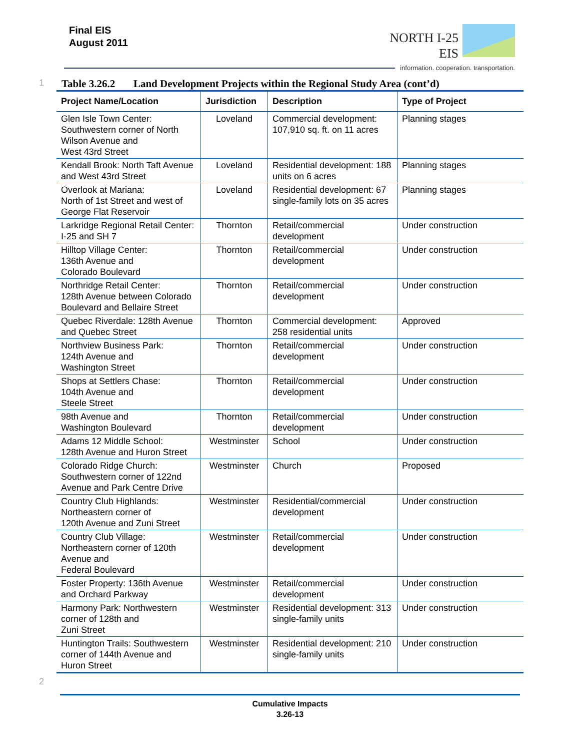Final EIS
August 2011
NORTH I-25
EIS
information. cooperation. transportation.
1 Table 3.26.2 Land Development Projects within the Regional Study Area (cont’d)
| Project Name/Location | Jurisdiction | Description | Type of Project |
| --- | --- | --- | --- |
| Glen Isle Town Center: Southwestern corner of North Wilson Avenue and West 43rd Street | Loveland | Commercial development: 107,910 sq. ft. on 11 acres | Planning stages |
| Kendall Brook: North Taft Avenue and West 43rd Street | Loveland | Residential development: 188 units on 6 acres | Planning stages |
| Overlook at Mariana: North of 1st Street and west of George Flat Reservoir | Loveland | Residential development: 67 single-family lots on 35 acres | Planning stages |
| Larkridge Regional Retail Center: I-25 and SH 7 | Thornton | Retail/commercial development | Under construction |
| Hilltop Village Center: 136th Avenue and Colorado Boulevard | Thornton | Retail/commercial development | Under construction |
| Northridge Retail Center: 128th Avenue between Colorado Boulevard and Bellaire Street | Thornton | Retail/commercial development | Under construction |
| Quebec Riverdale: 128th Avenue and Quebec Street | Thornton | Commercial development: 258 residential units | Approved |
| Northview Business Park: 124th Avenue and Washington Street | Thornton | Retail/commercial development | Under construction |
| Shops at Settlers Chase: 104th Avenue and Steele Street | Thornton | Retail/commercial development | Under construction |
| 98th Avenue and Washington Boulevard | Thornton | Retail/commercial development | Under construction |
| Adams 12 Middle School: 128th Avenue and Huron Street | Westminster | School | Under construction |
| Colorado Ridge Church: Southwestern corner of 122nd Avenue and Park Centre Drive | Westminster | Church | Proposed |
| Country Club Highlands: Northeastern corner of 120th Avenue and Zuni Street | Westminster | Residential/commercial development | Under construction |
| Country Club Village: Northeastern corner of 120th Avenue and Federal Boulevard | Westminster | Retail/commercial development | Under construction |
| Foster Property: 136th Avenue and Orchard Parkway | Westminster | Retail/commercial development | Under construction |
| Harmony Park: Northwestern corner of 128th and Zuni Street | Westminster | Residential development: 313 single-family units | Under construction |
| Huntington Trails: Southwestern corner of 144th Avenue and Huron Street | Westminster | Residential development: 210 single-family units | Under construction |
2
Cumulative Impacts
3.26-13